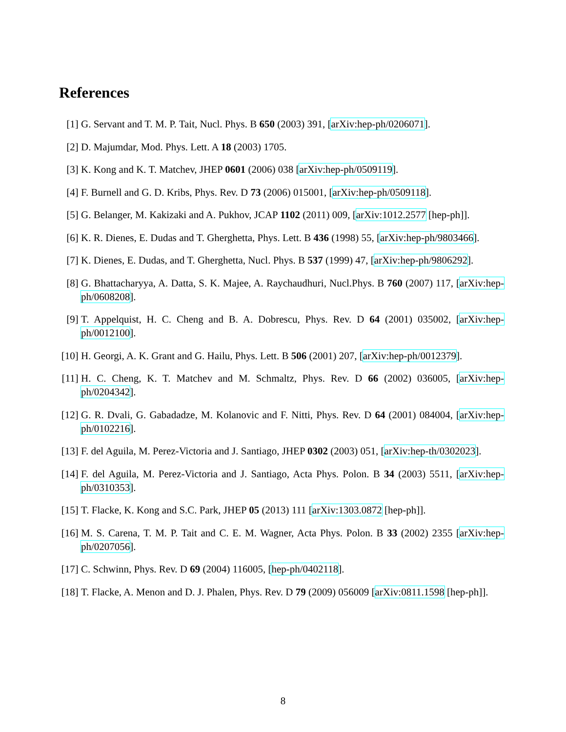References
[1] G. Servant and T. M. P. Tait, Nucl. Phys. B 650 (2003) 391, [arXiv:hep-ph/0206071].
[2] D. Majumdar, Mod. Phys. Lett. A 18 (2003) 1705.
[3] K. Kong and K. T. Matchev, JHEP 0601 (2006) 038 [arXiv:hep-ph/0509119].
[4] F. Burnell and G. D. Kribs, Phys. Rev. D 73 (2006) 015001, [arXiv:hep-ph/0509118].
[5] G. Belanger, M. Kakizaki and A. Pukhov, JCAP 1102 (2011) 009, [arXiv:1012.2577 [hep-ph]].
[6] K. R. Dienes, E. Dudas and T. Gherghetta, Phys. Lett. B 436 (1998) 55, [arXiv:hep-ph/9803466].
[7] K. Dienes, E. Dudas, and T. Gherghetta, Nucl. Phys. B 537 (1999) 47, [arXiv:hep-ph/9806292].
[8] G. Bhattacharyya, A. Datta, S. K. Majee, A. Raychaudhuri, Nucl.Phys. B 760 (2007) 117, [arXiv:hep-ph/0608208].
[9] T. Appelquist, H. C. Cheng and B. A. Dobrescu, Phys. Rev. D 64 (2001) 035002, [arXiv:hep-ph/0012100].
[10] H. Georgi, A. K. Grant and G. Hailu, Phys. Lett. B 506 (2001) 207, [arXiv:hep-ph/0012379].
[11] H. C. Cheng, K. T. Matchev and M. Schmaltz, Phys. Rev. D 66 (2002) 036005, [arXiv:hep-ph/0204342].
[12] G. R. Dvali, G. Gabadadze, M. Kolanovic and F. Nitti, Phys. Rev. D 64 (2001) 084004, [arXiv:hep-ph/0102216].
[13] F. del Aguila, M. Perez-Victoria and J. Santiago, JHEP 0302 (2003) 051, [arXiv:hep-th/0302023].
[14] F. del Aguila, M. Perez-Victoria and J. Santiago, Acta Phys. Polon. B 34 (2003) 5511, [arXiv:hep-ph/0310353].
[15] T. Flacke, K. Kong and S.C. Park, JHEP 05 (2013) 111 [arXiv:1303.0872 [hep-ph]].
[16] M. S. Carena, T. M. P. Tait and C. E. M. Wagner, Acta Phys. Polon. B 33 (2002) 2355 [arXiv:hep-ph/0207056].
[17] C. Schwinn, Phys. Rev. D 69 (2004) 116005, [hep-ph/0402118].
[18] T. Flacke, A. Menon and D. J. Phalen, Phys. Rev. D 79 (2009) 056009 [arXiv:0811.1598 [hep-ph]].
8